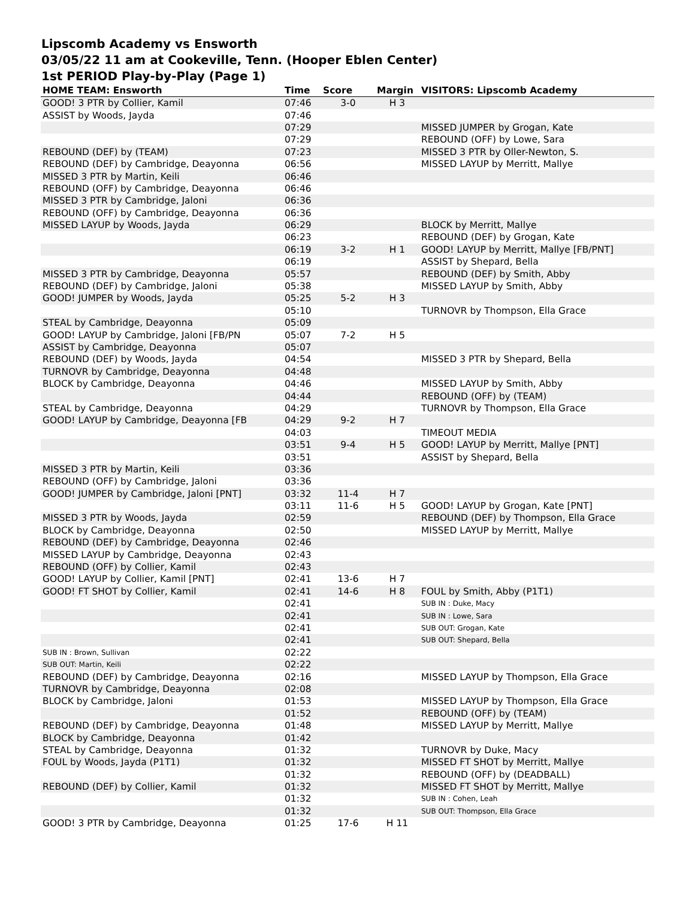Lipscomb Academy vs Ensworth
03/05/22 11 am at Cookeville, Tenn. (Hooper Eblen Center)
1st PERIOD Play-by-Play (Page 1)
| HOME TEAM: Ensworth | Time | Score | Margin | VISITORS: Lipscomb Academy |
| --- | --- | --- | --- | --- |
| GOOD! 3 PTR by Collier, Kamil | 07:46 | 3-0 | H 3 | |
| ASSIST by Woods, Jayda | 07:46 | | | |
| | 07:29 | | | MISSED JUMPER by Grogan, Kate |
| | 07:29 | | | REBOUND (OFF) by Lowe, Sara |
| REBOUND (DEF) by (TEAM) | 07:23 | | | MISSED 3 PTR by Oller-Newton, S. |
| REBOUND (DEF) by Cambridge, Deayonna | 06:56 | | | MISSED LAYUP by Merritt, Mallye |
| MISSED 3 PTR by Martin, Keili | 06:46 | | | |
| REBOUND (OFF) by Cambridge, Deayonna | 06:46 | | | |
| MISSED 3 PTR by Cambridge, Jaloni | 06:36 | | | |
| REBOUND (OFF) by Cambridge, Deayonna | 06:36 | | | |
| MISSED LAYUP by Woods, Jayda | 06:29 | | | BLOCK by Merritt, Mallye |
| | 06:23 | | | REBOUND (DEF) by Grogan, Kate |
| | 06:19 | 3-2 | H 1 | GOOD! LAYUP by Merritt, Mallye [FB/PNT] |
| | 06:19 | | | ASSIST by Shepard, Bella |
| MISSED 3 PTR by Cambridge, Deayonna | 05:57 | | | REBOUND (DEF) by Smith, Abby |
| REBOUND (DEF) by Cambridge, Jaloni | 05:38 | | | MISSED LAYUP by Smith, Abby |
| GOOD! JUMPER by Woods, Jayda | 05:25 | 5-2 | H 3 | |
| | 05:10 | | | TURNOVR by Thompson, Ella Grace |
| STEAL by Cambridge, Deayonna | 05:09 | | | |
| GOOD! LAYUP by Cambridge, Jaloni [FB/PN | 05:07 | 7-2 | H 5 | |
| ASSIST by Cambridge, Deayonna | 05:07 | | | |
| REBOUND (DEF) by Woods, Jayda | 04:54 | | | MISSED 3 PTR by Shepard, Bella |
| TURNOVR by Cambridge, Deayonna | 04:48 | | | |
| BLOCK by Cambridge, Deayonna | 04:46 | | | MISSED LAYUP by Smith, Abby |
| | 04:44 | | | REBOUND (OFF) by (TEAM) |
| STEAL by Cambridge, Deayonna | 04:29 | | | TURNOVR by Thompson, Ella Grace |
| GOOD! LAYUP by Cambridge, Deayonna [FB | 04:29 | 9-2 | H 7 | |
| | 04:03 | | | TIMEOUT MEDIA |
| | 03:51 | 9-4 | H 5 | GOOD! LAYUP by Merritt, Mallye [PNT] |
| | 03:51 | | | ASSIST by Shepard, Bella |
| MISSED 3 PTR by Martin, Keili | 03:36 | | | |
| REBOUND (OFF) by Cambridge, Jaloni | 03:36 | | | |
| GOOD! JUMPER by Cambridge, Jaloni [PNT] | 03:32 | 11-4 | H 7 | |
| | 03:11 | 11-6 | H 5 | GOOD! LAYUP by Grogan, Kate [PNT] |
| MISSED 3 PTR by Woods, Jayda | 02:59 | | | REBOUND (DEF) by Thompson, Ella Grace |
| BLOCK by Cambridge, Deayonna | 02:50 | | | MISSED LAYUP by Merritt, Mallye |
| REBOUND (DEF) by Cambridge, Deayonna | 02:46 | | | |
| MISSED LAYUP by Cambridge, Deayonna | 02:43 | | | |
| REBOUND (OFF) by Collier, Kamil | 02:43 | | | |
| GOOD! LAYUP by Collier, Kamil [PNT] | 02:41 | 13-6 | H 7 | |
| GOOD! FT SHOT by Collier, Kamil | 02:41 | 14-6 | H 8 | FOUL by Smith, Abby (P1T1) |
| | 02:41 | | | SUB IN : Duke, Macy |
| | 02:41 | | | SUB IN : Lowe, Sara |
| | 02:41 | | | SUB OUT: Grogan, Kate |
| | 02:41 | | | SUB OUT: Shepard, Bella |
| SUB IN : Brown, Sullivan | 02:22 | | | |
| SUB OUT: Martin, Keili | 02:22 | | | |
| REBOUND (DEF) by Cambridge, Deayonna | 02:16 | | | MISSED LAYUP by Thompson, Ella Grace |
| TURNOVR by Cambridge, Deayonna | 02:08 | | | |
| BLOCK by Cambridge, Jaloni | 01:53 | | | MISSED LAYUP by Thompson, Ella Grace |
| | 01:52 | | | REBOUND (OFF) by (TEAM) |
| REBOUND (DEF) by Cambridge, Deayonna | 01:48 | | | MISSED LAYUP by Merritt, Mallye |
| BLOCK by Cambridge, Deayonna | 01:42 | | | |
| STEAL by Cambridge, Deayonna | 01:32 | | | TURNOVR by Duke, Macy |
| FOUL by Woods, Jayda (P1T1) | 01:32 | | | MISSED FT SHOT by Merritt, Mallye |
| | 01:32 | | | REBOUND (OFF) by (DEADBALL) |
| REBOUND (DEF) by Collier, Kamil | 01:32 | | | MISSED FT SHOT by Merritt, Mallye |
| | 01:32 | | | SUB IN : Cohen, Leah |
| | 01:32 | | | SUB OUT: Thompson, Ella Grace |
| GOOD! 3 PTR by Cambridge, Deayonna | 01:25 | 17-6 | H 11 | |